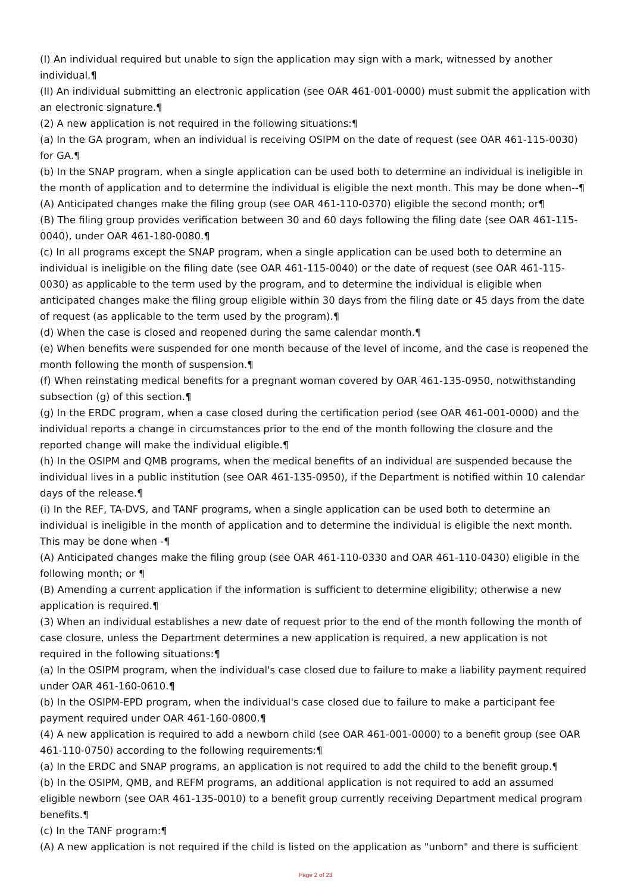(I) An individual required but unable to sign the application may sign with a mark, witnessed by another individual.¶
(II) An individual submitting an electronic application (see OAR 461-001-0000) must submit the application with an electronic signature.¶
(2) A new application is not required in the following situations:¶
(a) In the GA program, when an individual is receiving OSIPM on the date of request (see OAR 461-115-0030) for GA.¶
(b) In the SNAP program, when a single application can be used both to determine an individual is ineligible in the month of application and to determine the individual is eligible the next month. This may be done when--¶
(A) Anticipated changes make the filing group (see OAR 461-110-0370) eligible the second month; or¶
(B) The filing group provides verification between 30 and 60 days following the filing date (see OAR 461-115-0040), under OAR 461-180-0080.¶
(c) In all programs except the SNAP program, when a single application can be used both to determine an individual is ineligible on the filing date (see OAR 461-115-0040) or the date of request (see OAR 461-115-0030) as applicable to the term used by the program, and to determine the individual is eligible when anticipated changes make the filing group eligible within 30 days from the filing date or 45 days from the date of request (as applicable to the term used by the program).¶
(d) When the case is closed and reopened during the same calendar month.¶
(e) When benefits were suspended for one month because of the level of income, and the case is reopened the month following the month of suspension.¶
(f) When reinstating medical benefits for a pregnant woman covered by OAR 461-135-0950, notwithstanding subsection (g) of this section.¶
(g) In the ERDC program, when a case closed during the certification period (see OAR 461-001-0000) and the individual reports a change in circumstances prior to the end of the month following the closure and the reported change will make the individual eligible.¶
(h) In the OSIPM and QMB programs, when the medical benefits of an individual are suspended because the individual lives in a public institution (see OAR 461-135-0950), if the Department is notified within 10 calendar days of the release.¶
(i) In the REF, TA-DVS, and TANF programs, when a single application can be used both to determine an individual is ineligible in the month of application and to determine the individual is eligible the next month. This may be done when -¶
(A) Anticipated changes make the filing group (see OAR 461-110-0330 and OAR 461-110-0430) eligible in the following month; or ¶
(B) Amending a current application if the information is sufficient to determine eligibility; otherwise a new application is required.¶
(3) When an individual establishes a new date of request prior to the end of the month following the month of case closure, unless the Department determines a new application is required, a new application is not required in the following situations:¶
(a) In the OSIPM program, when the individual's case closed due to failure to make a liability payment required under OAR 461-160-0610.¶
(b) In the OSIPM-EPD program, when the individual's case closed due to failure to make a participant fee payment required under OAR 461-160-0800.¶
(4) A new application is required to add a newborn child (see OAR 461-001-0000) to a benefit group (see OAR 461-110-0750) according to the following requirements:¶
(a) In the ERDC and SNAP programs, an application is not required to add the child to the benefit group.¶
(b) In the OSIPM, QMB, and REFM programs, an additional application is not required to add an assumed eligible newborn (see OAR 461-135-0010) to a benefit group currently receiving Department medical program benefits.¶
(c) In the TANF program:¶
(A) A new application is not required if the child is listed on the application as "unborn" and there is sufficient
Page 2 of 23